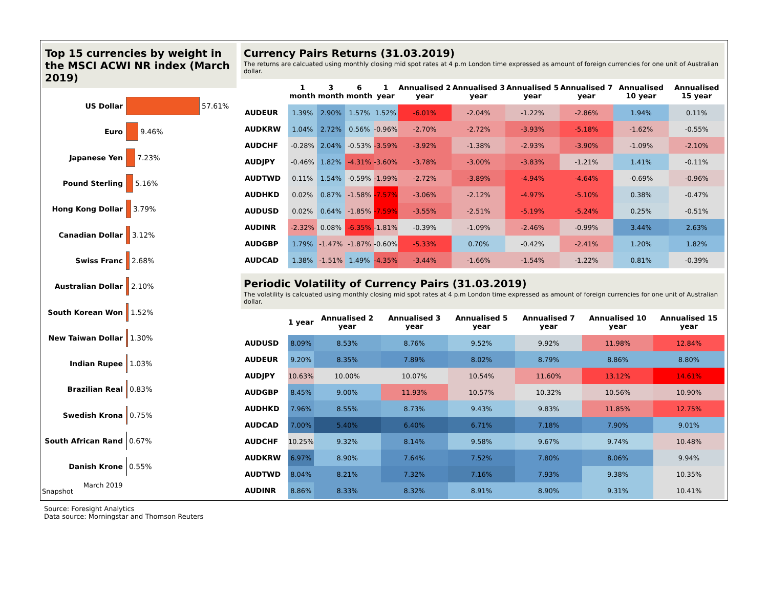Top 15 currencies by weight in the MSCI ACWI NR index (March 2019)
US Dollar 57.61%
Euro 9.46%
Japanese Yen 7.23%
Pound Sterling 5.16%
Hong Kong Dollar 3.79%
Canadian Dollar 3.12%
Swiss Franc 2.68%
Australian Dollar 2.10%
South Korean Won 1.52%
New Taiwan Dollar 1.30%
Indian Rupee 1.03%
Brazilian Real 0.83%
Swedish Krona 0.75%
South African Rand 0.67%
Danish Krone 0.55%
Snapshot March 2019
Currency Pairs Returns (31.03.2019)
The returns are calcuated using monthly closing mid spot rates at 4 p.m London time expressed as amount of foreign currencies for one unit of Australian dollar.
| | 1 month | 3 month | 6 month | 1 year | Annualised 2 year | Annualised 3 year | Annualised 5 year | Annualised 7 year | Annualised 10 year | Annualised 15 year |
| --- | --- | --- | --- | --- | --- | --- | --- | --- | --- | --- |
| AUDEUR | 1.39% | 2.90% | 1.57% | 1.52% | -6.01% | -2.04% | -1.22% | -2.86% | 1.94% | 0.11% |
| AUDKRW | 1.04% | 2.72% | 0.56% | -0.96% | -2.70% | -2.72% | -3.93% | -5.18% | -1.62% | -0.55% |
| AUDCHF | -0.28% | 2.04% | -0.53% | -3.59% | -3.92% | -1.38% | -2.93% | -3.90% | -1.09% | -2.10% |
| AUDJPY | -0.46% | 1.82% | -4.31% | -3.60% | -3.78% | -3.00% | -3.83% | -1.21% | 1.41% | -0.11% |
| AUDTWD | 0.11% | 1.54% | -0.59% | -1.99% | -2.72% | -3.89% | -4.94% | -4.64% | -0.69% | -0.96% |
| AUDHKD | 0.02% | 0.87% | -1.58% | -7.57% | -3.06% | -2.12% | -4.97% | -5.10% | 0.38% | -0.47% |
| AUDUSD | 0.02% | 0.64% | -1.85% | -7.59% | -3.55% | -2.51% | -5.19% | -5.24% | 0.25% | -0.51% |
| AUDINR | -2.32% | 0.08% | -6.35% | -1.81% | -0.39% | -1.09% | -2.46% | -0.99% | 3.44% | 2.63% |
| AUDGBP | 1.79% | -1.47% | -1.87% | -0.60% | -5.33% | 0.70% | -0.42% | -2.41% | 1.20% | 1.82% |
| AUDCAD | 1.38% | -1.51% | 1.49% | -4.35% | -3.44% | -1.66% | -1.54% | -1.22% | 0.81% | -0.39% |
Periodic Volatility of Currency Pairs (31.03.2019)
The volatility is calcuated using monthly closing mid spot rates at 4 p.m London time expressed as amount of foreign currencies for one unit of Australian dollar.
| | 1 year | Annualised 2 year | Annualised 3 year | Annualised 5 year | Annualised 7 year | Annualised 10 year | Annualised 15 year |
| --- | --- | --- | --- | --- | --- | --- | --- |
| AUDUSD | 8.09% | 8.53% | 8.76% | 9.52% | 9.92% | 11.98% | 12.84% |
| AUDEUR | 9.20% | 8.35% | 7.89% | 8.02% | 8.79% | 8.86% | 8.80% |
| AUDJPY | 10.63% | 10.00% | 10.07% | 10.54% | 11.60% | 13.12% | 14.61% |
| AUDGBP | 8.45% | 9.00% | 11.93% | 10.57% | 10.32% | 10.56% | 10.90% |
| AUDHKD | 7.96% | 8.55% | 8.73% | 9.43% | 9.83% | 11.85% | 12.75% |
| AUDCAD | 7.00% | 5.40% | 6.40% | 6.71% | 7.18% | 7.90% | 9.01% |
| AUDCHF | 10.25% | 9.32% | 8.14% | 9.58% | 9.67% | 9.74% | 10.48% |
| AUDKRW | 6.97% | 8.90% | 7.64% | 7.52% | 7.80% | 8.06% | 9.94% |
| AUDTWD | 8.04% | 8.21% | 7.32% | 7.16% | 7.93% | 9.38% | 10.35% |
| AUDINR | 8.86% | 8.33% | 8.32% | 8.91% | 8.90% | 9.31% | 10.41% |
Source: Foresight Analytics
Data source: Morningstar and Thomson Reuters